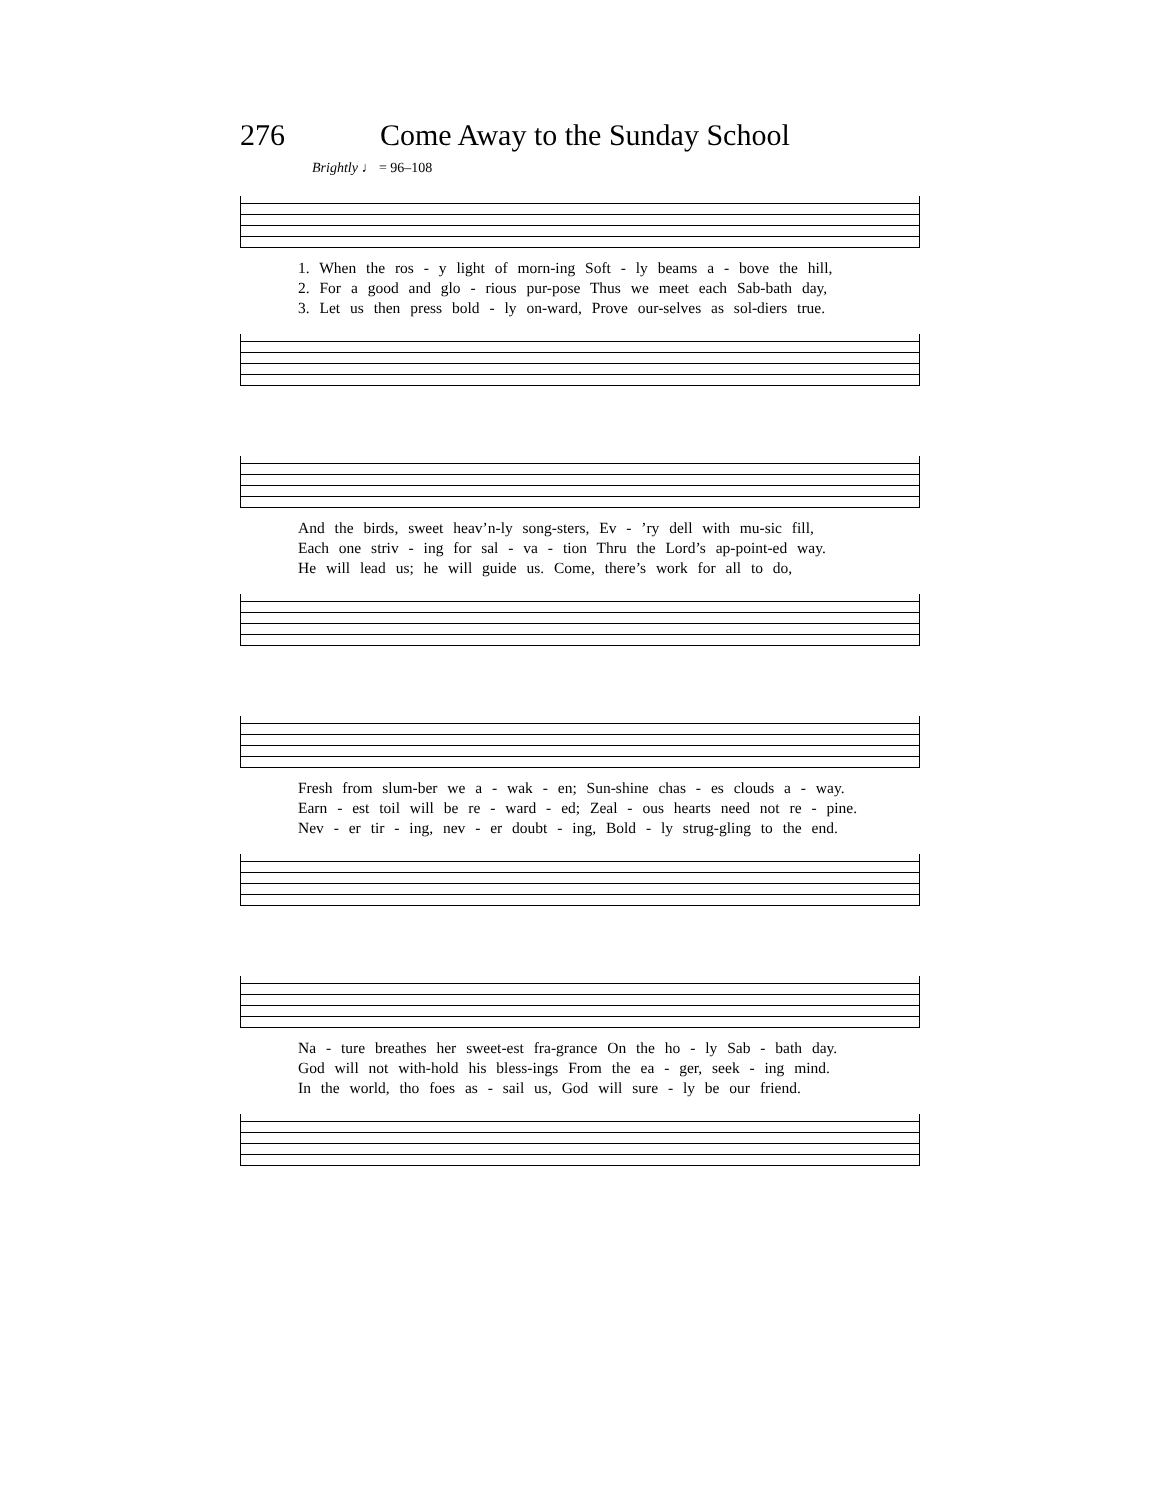276 Come Away to the Sunday School
Brightly ♩ = 96–108
1. When the ros - y light of morn-ing Soft - ly beams a - bove the hill,
2. For a good and glo - rious pur-pose Thus we meet each Sab-bath day,
3. Let us then press bold - ly on-ward, Prove our-selves as sol-diers true.
And the birds, sweet heav’n-ly song-sters, Ev - ’ry dell with mu-sic fill,
Each one striv - ing for sal - va - tion Thru the Lord’s ap-point-ed way.
He will lead us; he will guide us. Come, there’s work for all to do,
Fresh from slum-ber we a - wak - en; Sun-shine chas - es clouds a - way.
Earn - est toil will be re - ward - ed; Zeal - ous hearts need not re - pine.
Nev - er tir - ing, nev - er doubt - ing, Bold - ly strug-gling to the end.
Na - ture breathes her sweet-est fra-grance On the ho - ly Sab - bath day.
God will not with-hold his bless-ings From the ea - ger, seek - ing mind.
In the world, tho foes as - sail us, God will sure - ly be our friend.